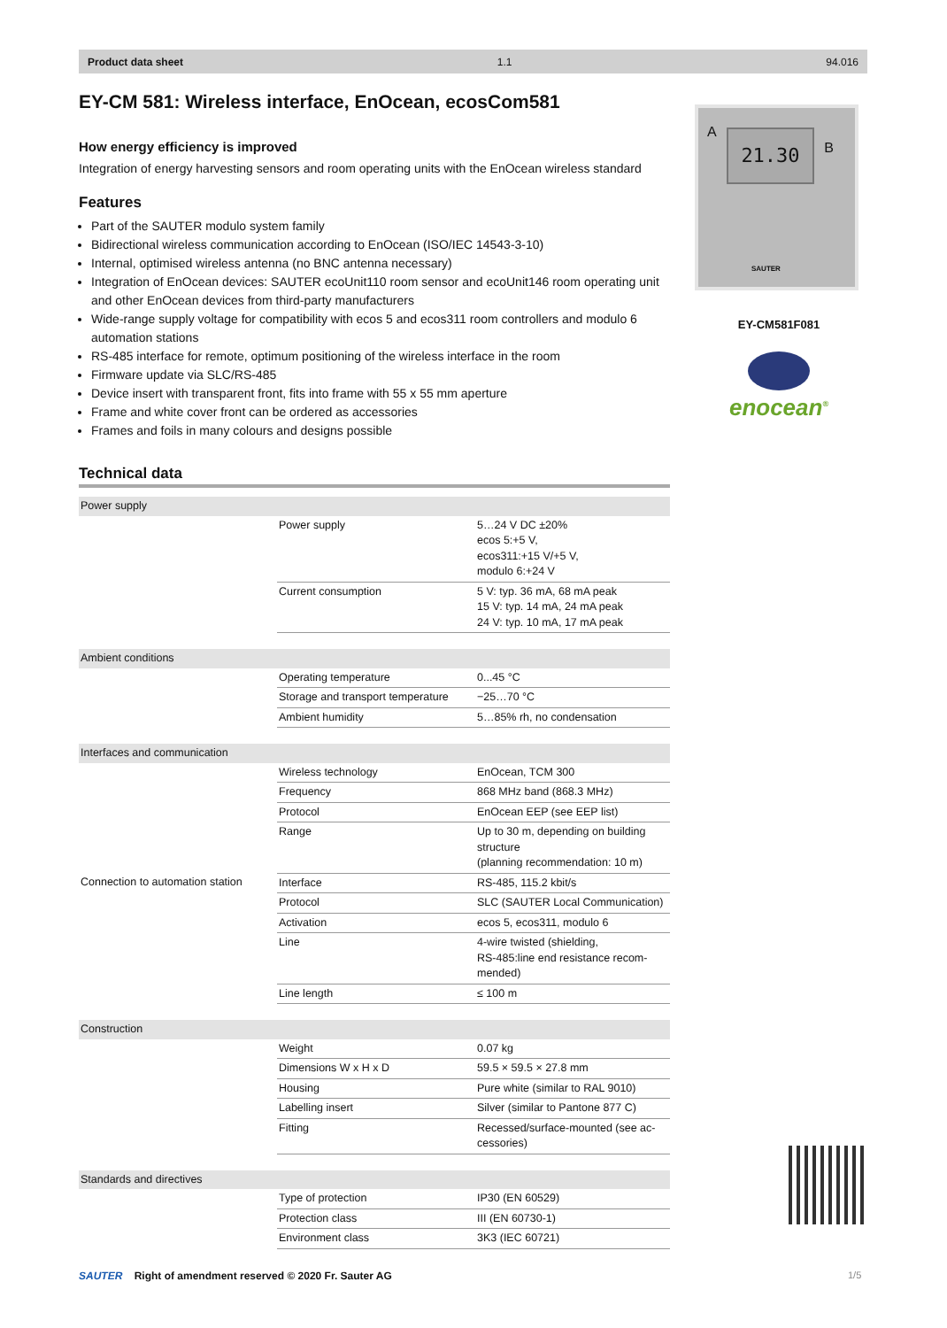Product data sheet 1.1 94.016
EY-CM 581: Wireless interface, EnOcean, ecosCom581
How energy efficiency is improved
Integration of energy harvesting sensors and room operating units with the EnOcean wireless stand­ard
Features
Part of the SAUTER modulo system family
Bidirectional wireless communication according to EnOcean (ISO/IEC 14543-3-10)
Internal, optimised wireless antenna (no BNC antenna necessary)
Integration of EnOcean devices: SAUTER ecoUnit110 room sensor and ecoUnit146 room operating unit and other EnOcean devices from third-party manufacturers
Wide-range supply voltage for compatibility with ecos 5 and ecos311 room controllers and modulo 6 automation stations
RS-485 interface for remote, optimum positioning of the wireless interface in the room
Firmware update via SLC/RS-485
Device insert with transparent front, fits into frame with 55 x 55 mm aperture
Frame and white cover front can be ordered as accessories
Frames and foils in many colours and designs possible
Technical data
| Power supply | | |
| | Power supply | 5…24 V DC ±20% ecos 5:+5 V, ecos311:+15 V/+5 V, modulo 6:+24 V |
| | Current consumption | 5 V: typ. 36 mA, 68 mA peak 15 V: typ. 14 mA, 24 mA peak 24 V: typ. 10 mA, 17 mA peak |
| Ambient conditions | | |
| | Operating temperature | 0...45 °C |
| | Storage and transport temperature | −25…70 °C |
| | Ambient humidity | 5…85% rh, no condensation |
| Interfaces and communication | | |
| | Wireless technology | EnOcean, TCM 300 |
| | Frequency | 868 MHz band (868.3 MHz) |
| | Protocol | EnOcean EEP (see EEP list) |
| | Range | Up to 30 m, depending on building structure (planning recommendation: 10 m) |
| Connection to automation station | Interface | RS-485, 115.2 kbit/s |
| | Protocol | SLC (SAUTER Local Communica­tion) |
| | Activation | ecos 5, ecos311, modulo 6 |
| | Line | 4-wire twisted (shielding, RS-485:line end resistance recom­mended) |
| | Line length | ≤ 100 m |
| Construction | | |
| | Weight | 0.07 kg |
| | Dimensions W x H x D | 59.5 × 59.5 × 27.8 mm |
| | Housing | Pure white (similar to RAL 9010) |
| | Labelling insert | Silver (similar to Pantone 877 C) |
| | Fitting | Recessed/surface-mounted (see ac­cessories) |
| Standards and directives | | |
| | Type of protection | IP30 (EN 60529) |
| | Protection class | III (EN 60730-1) |
| | Environment class | 3K3 (IEC 60721) |
A 21.30 B
SAUTER
EY-CM581F081
enocean<sup>®</sup>
SAUTER Right of amendment reserved © 2020 Fr. Sauter AG
1/5